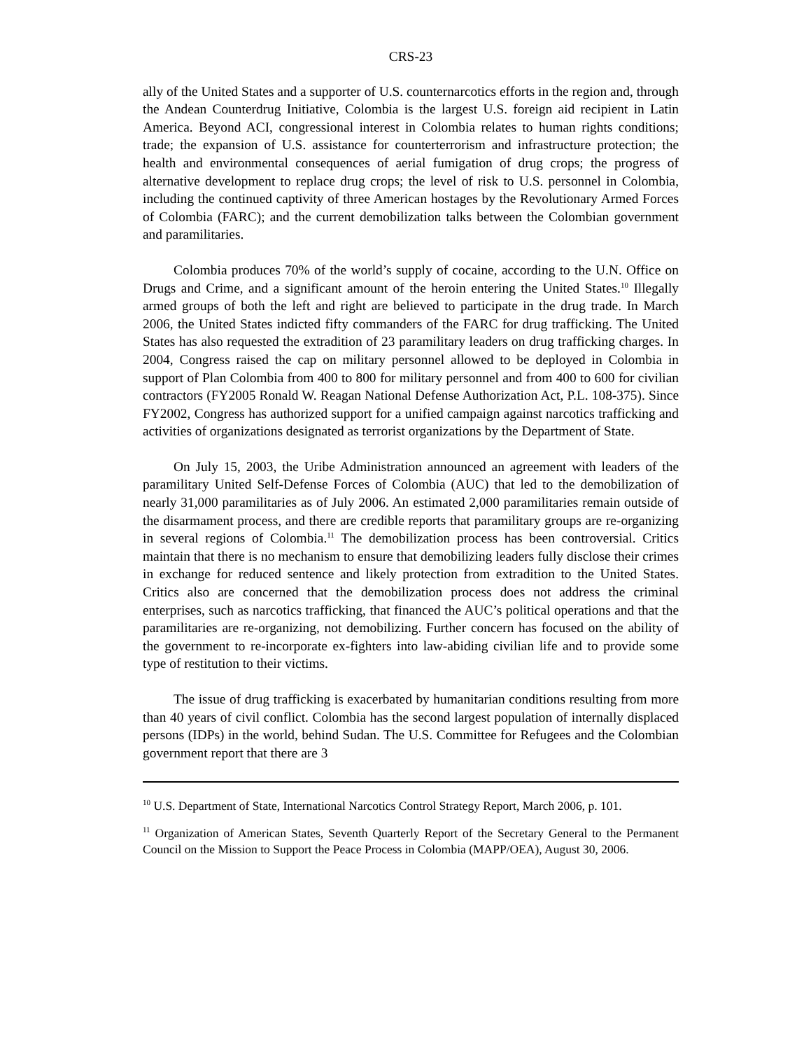CRS-23
ally of the United States and a supporter of U.S. counternarcotics efforts in the region and, through the Andean Counterdrug Initiative, Colombia is the largest U.S. foreign aid recipient in Latin America. Beyond ACI, congressional interest in Colombia relates to human rights conditions; trade; the expansion of U.S. assistance for counterterrorism and infrastructure protection; the health and environmental consequences of aerial fumigation of drug crops; the progress of alternative development to replace drug crops; the level of risk to U.S. personnel in Colombia, including the continued captivity of three American hostages by the Revolutionary Armed Forces of Colombia (FARC); and the current demobilization talks between the Colombian government and paramilitaries.
Colombia produces 70% of the world’s supply of cocaine, according to the U.N. Office on Drugs and Crime, and a significant amount of the heroin entering the United States.<sup>10</sup> Illegally armed groups of both the left and right are believed to participate in the drug trade. In March 2006, the United States indicted fifty commanders of the FARC for drug trafficking. The United States has also requested the extradition of 23 paramilitary leaders on drug trafficking charges. In 2004, Congress raised the cap on military personnel allowed to be deployed in Colombia in support of Plan Colombia from 400 to 800 for military personnel and from 400 to 600 for civilian contractors (FY2005 Ronald W. Reagan National Defense Authorization Act, P.L. 108-375). Since FY2002, Congress has authorized support for a unified campaign against narcotics trafficking and activities of organizations designated as terrorist organizations by the Department of State.
On July 15, 2003, the Uribe Administration announced an agreement with leaders of the paramilitary United Self-Defense Forces of Colombia (AUC) that led to the demobilization of nearly 31,000 paramilitaries as of July 2006. An estimated 2,000 paramilitaries remain outside of the disarmament process, and there are credible reports that paramilitary groups are re-organizing in several regions of Colombia.<sup>11</sup> The demobilization process has been controversial. Critics maintain that there is no mechanism to ensure that demobilizing leaders fully disclose their crimes in exchange for reduced sentence and likely protection from extradition to the United States. Critics also are concerned that the demobilization process does not address the criminal enterprises, such as narcotics trafficking, that financed the AUC’s political operations and that the paramilitaries are re-organizing, not demobilizing. Further concern has focused on the ability of the government to re-incorporate ex-fighters into law-abiding civilian life and to provide some type of restitution to their victims.
The issue of drug trafficking is exacerbated by humanitarian conditions resulting from more than 40 years of civil conflict. Colombia has the second largest population of internally displaced persons (IDPs) in the world, behind Sudan. The U.S. Committee for Refugees and the Colombian government report that there are 3
<sup>10</sup> U.S. Department of State, International Narcotics Control Strategy Report, March 2006, p. 101.
<sup>11</sup> Organization of American States, Seventh Quarterly Report of the Secretary General to the Permanent Council on the Mission to Support the Peace Process in Colombia (MAPP/OEA), August 30, 2006.